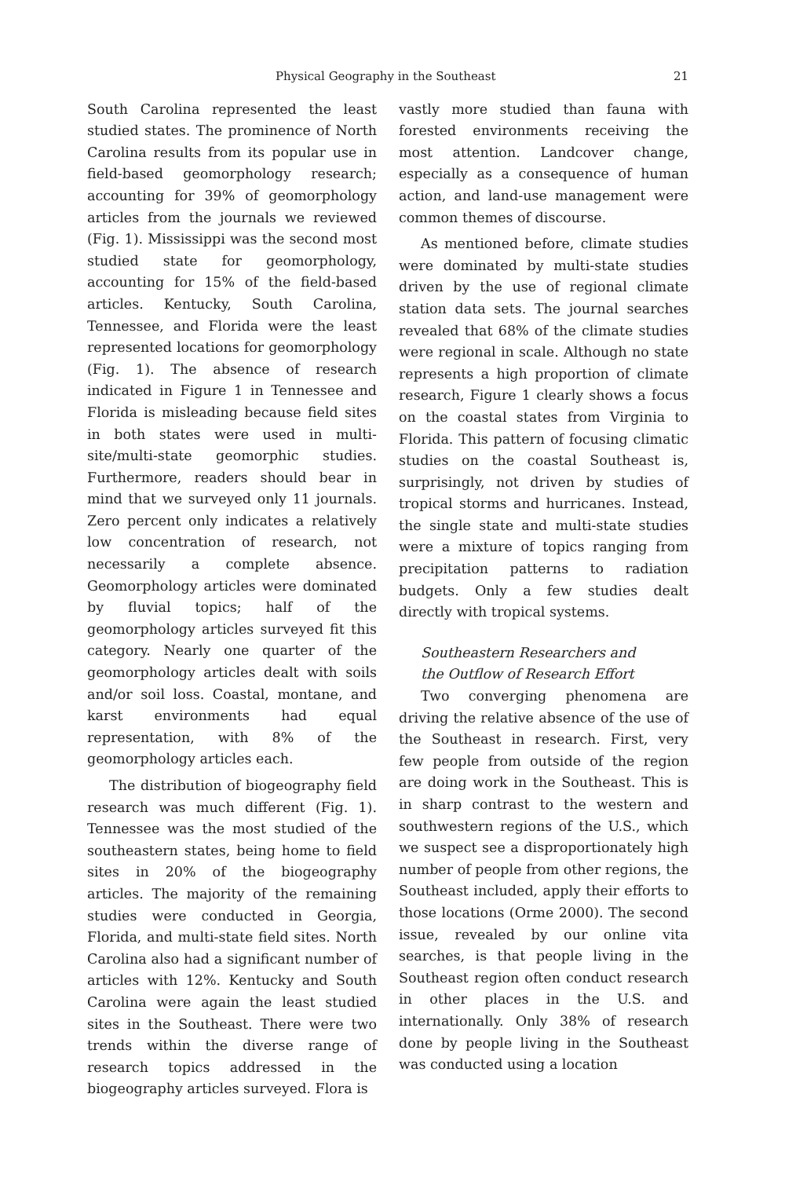Physical Geography in the Southeast 21
South Carolina represented the least studied states. The prominence of North Carolina results from its popular use in field-based geomorphology research; accounting for 39% of geomorphology articles from the journals we reviewed (Fig. 1). Mississippi was the second most studied state for geomorphology, accounting for 15% of the field-based articles. Kentucky, South Carolina, Tennessee, and Florida were the least represented locations for geomorphology (Fig. 1). The absence of research indicated in Figure 1 in Tennessee and Florida is misleading because field sites in both states were used in multi-site/multi-state geomorphic studies. Furthermore, readers should bear in mind that we surveyed only 11 journals. Zero percent only indicates a relatively low concentration of research, not necessarily a complete absence. Geomorphology articles were dominated by fluvial topics; half of the geomorphology articles surveyed fit this category. Nearly one quarter of the geomorphology articles dealt with soils and/or soil loss. Coastal, montane, and karst environments had equal representation, with 8% of the geomorphology articles each.
The distribution of biogeography field research was much different (Fig. 1). Tennessee was the most studied of the southeastern states, being home to field sites in 20% of the biogeography articles. The majority of the remaining studies were conducted in Georgia, Florida, and multi-state field sites. North Carolina also had a significant number of articles with 12%. Kentucky and South Carolina were again the least studied sites in the Southeast. There were two trends within the diverse range of research topics addressed in the biogeography articles surveyed. Flora is
vastly more studied than fauna with forested environments receiving the most attention. Landcover change, especially as a consequence of human action, and land-use management were common themes of discourse.
As mentioned before, climate studies were dominated by multi-state studies driven by the use of regional climate station data sets. The journal searches revealed that 68% of the climate studies were regional in scale. Although no state represents a high proportion of climate research, Figure 1 clearly shows a focus on the coastal states from Virginia to Florida. This pattern of focusing climatic studies on the coastal Southeast is, surprisingly, not driven by studies of tropical storms and hurricanes. Instead, the single state and multi-state studies were a mixture of topics ranging from precipitation patterns to radiation budgets. Only a few studies dealt directly with tropical systems.
Southeastern Researchers and
the Outflow of Research Effort
Two converging phenomena are driving the relative absence of the use of the Southeast in research. First, very few people from outside of the region are doing work in the Southeast. This is in sharp contrast to the western and southwestern regions of the U.S., which we suspect see a disproportionately high number of people from other regions, the Southeast included, apply their efforts to those locations (Orme 2000). The second issue, revealed by our online vita searches, is that people living in the Southeast region often conduct research in other places in the U.S. and internationally. Only 38% of research done by people living in the Southeast was conducted using a location